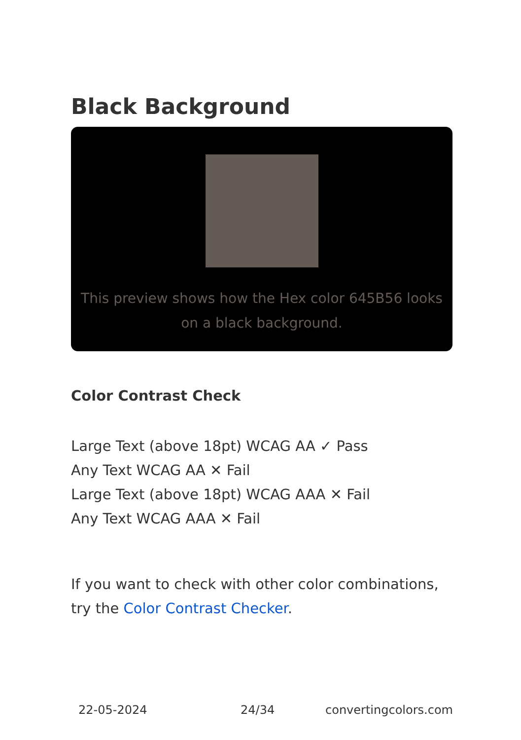Black Background
This preview shows how the Hex color 645B56 looks on a black background.
Color Contrast Check
Large Text (above 18pt) WCAG AA ✓ Pass
Any Text WCAG AA ✕ Fail
Large Text (above 18pt) WCAG AAA ✕ Fail
Any Text WCAG AAA ✕ Fail
If you want to check with other color combinations, try the Color Contrast Checker.
22-05-2024 24/34 convertingcolors.com